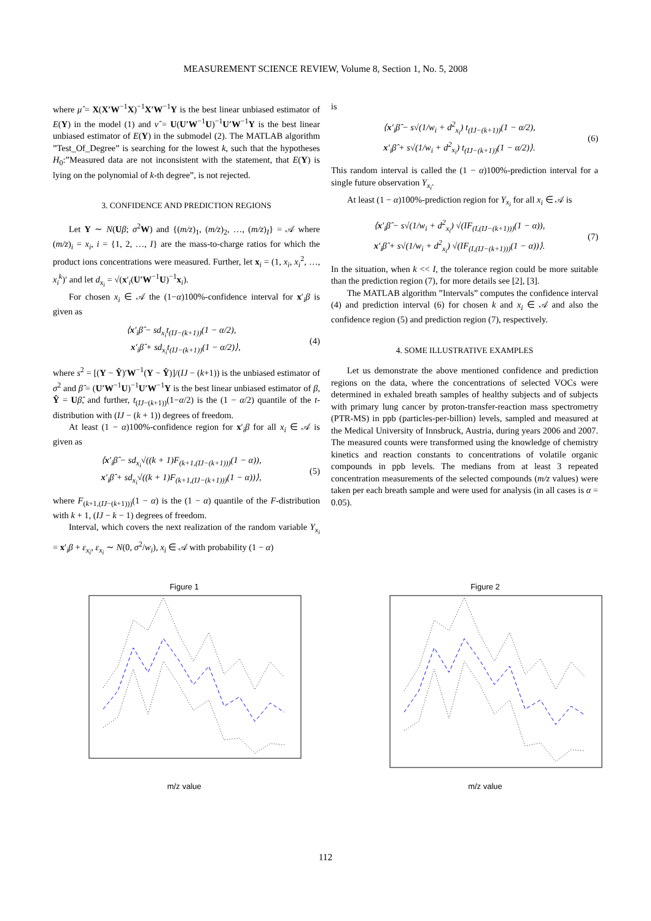MEASUREMENT SCIENCE REVIEW, Volume 8, Section 1, No. 5, 2008
where μ̂ = X(X′W<sup>−1</sup>X)<sup>−1</sup>X′W<sup>−1</sup>Y is the best linear unbiased estimator of E(Y) in the model (1) and ν̂ = U(U′W<sup>−1</sup>U)<sup>−1</sup>U′W<sup>−1</sup>Y is the best linear unbiased estimator of E(Y) in the submodel (2). The MATLAB algorithm ”Test_Of_Degree” is searching for the lowest k, such that the hypotheses H<sub>0</sub>:”Measured data are not inconsistent with the statement, that E(Y) is lying on the polynomial of k-th degree”, is not rejected.
3. CONFIDENCE AND PREDICTION REGIONS
Let Y ∼ N(Uβ; σ<sup>2</sup>W) and {(m/z)<sub>1</sub>, (m/z)<sub>2</sub>, …, (m/z)<sub>I</sub>} = 𝒜 where (m/z)<sub>i</sub> = x<sub>i</sub>, i = {1, 2, …, I} are the mass-to-charge ratios for which the product ions concentrations were measured. Further, let x<sub>i</sub> = (1, x<sub>i</sub>, x<sub>i</sub><sup>2</sup>, …, x<sub>i</sub><sup>k</sup>)′ and let d<sub>x<sub>i</sub></sub> = √(x′<sub>i</sub>(U′W<sup>−1</sup>U)<sup>−1</sup>x<sub>i</sub>).
For chosen x<sub>i</sub> ∈ 𝒜 the (1−α)100%-confidence interval for x′<sub>i</sub>β is given as
⟨x′<sub>i</sub>β̂ − sd<sub>x<sub>i</sub></sub>t<sub>(IJ−(k+1))</sub>(1 − α/2),
x′<sub>i</sub>β̂ + sd<sub>x<sub>i</sub></sub>t<sub>(IJ−(k+1))</sub>(1 − α/2)⟩,
(4)
where s<sup>2</sup> = [(Y − Ŷ)′W<sup>−1</sup>(Y − Ŷ)]/(IJ − (k+1)) is the unbiased estimator of σ<sup>2</sup> and β̂ = (U′W<sup>−1</sup>U)<sup>−1</sup>U′W<sup>−1</sup>Y is the best linear unbiased estimator of β, Ŷ = Uβ̂, and further, t<sub>(IJ−(k+1))</sub>(1−α/2) is the (1 − α/2) quantile of the t-distribution with (IJ − (k + 1)) degrees of freedom.
At least (1 − α)100%-confidence region for x′<sub>i</sub>β for all x<sub>i</sub> ∈ 𝒜 is given as
⟨x′<sub>i</sub>β̂ − sd<sub>x<sub>i</sub></sub>√((k + 1)F<sub>(k+1,(IJ−(k+1)))</sub>(1 − α)),
x′<sub>i</sub>β̂ + sd<sub>x<sub>i</sub></sub>√((k + 1)F<sub>(k+1,(IJ−(k+1)))</sub>(1 − α))⟩,
(5)
where F<sub>(k+1,(IJ−(k+1)))</sub>(1 − α) is the (1 − α) quantile of the F-distribution with k + 1, (IJ − k − 1) degrees of freedom.
Interval, which covers the next realization of the random variable Y<sub>x<sub>i</sub></sub> = x′<sub>i</sub>β + ε<sub>x<sub>i</sub></sub>, ε<sub>x<sub>i</sub></sub> ∼ N(0, σ<sup>2</sup>/w<sub>i</sub>), x<sub>i</sub> ∈ 𝒜 with probability (1 − α)
is
⟨x′<sub>i</sub>β̂ − s√(1/w<sub>i</sub> + d<sup>2</sup><sub>x<sub>i</sub></sub>) t<sub>(IJ−(k+1))</sub>(1 − α/2),
x′<sub>i</sub>β̂ + s√(1/w<sub>i</sub> + d<sup>2</sup><sub>x<sub>i</sub></sub>) t<sub>(IJ−(k+1))</sub>(1 − α/2)⟩.
(6)
This random interval is called the (1 − α)100%-prediction interval for a single future observation Y<sub>x<sub>i</sub></sub>.
At least (1 − α)100%-prediction region for Y<sub>x<sub>i</sub></sub> for all x<sub>i</sub> ∈ 𝒜 is
⟨x′<sub>i</sub>β̂ − s√(1/w<sub>i</sub> + d<sup>2</sup><sub>x<sub>i</sub></sub>) √(IF<sub>(I,(IJ−(k+1)))</sub>(1 − α)),
x′<sub>i</sub>β̂ + s√(1/w<sub>i</sub> + d<sup>2</sup><sub>x<sub>i</sub></sub>) √(IF<sub>(I,(IJ−(k+1)))</sub>(1 − α))⟩.
(7)
In the situation, when k << I, the tolerance region could be more suitable than the prediction region (7), for more details see [2], [3].
The MATLAB algorithm ”Intervals” computes the confidence interval (4) and prediction interval (6) for chosen k and x<sub>i</sub> ∈ 𝒜 and also the confidence region (5) and prediction region (7), respectively.
4. SOME ILLUSTRATIVE EXAMPLES
Let us demonstrate the above mentioned confidence and prediction regions on the data, where the concentrations of selected VOCs were determined in exhaled breath samples of healthy subjects and of subjects with primary lung cancer by proton-transfer-reaction mass spectrometry (PTR-MS) in ppb (particles-per-billion) levels, sampled and measured at the Medical University of Innsbruck, Austria, during years 2006 and 2007. The measured counts were transformed using the knowledge of chemistry kinetics and reaction constants to concentrations of volatile organic compounds in ppb levels. The medians from at least 3 repeated concentration measurements of the selected compounds (m/z values) were taken per each breath sample and were used for analysis (in all cases is α = 0.05).
Figure 1
m/z value
Figure 2
m/z value
112